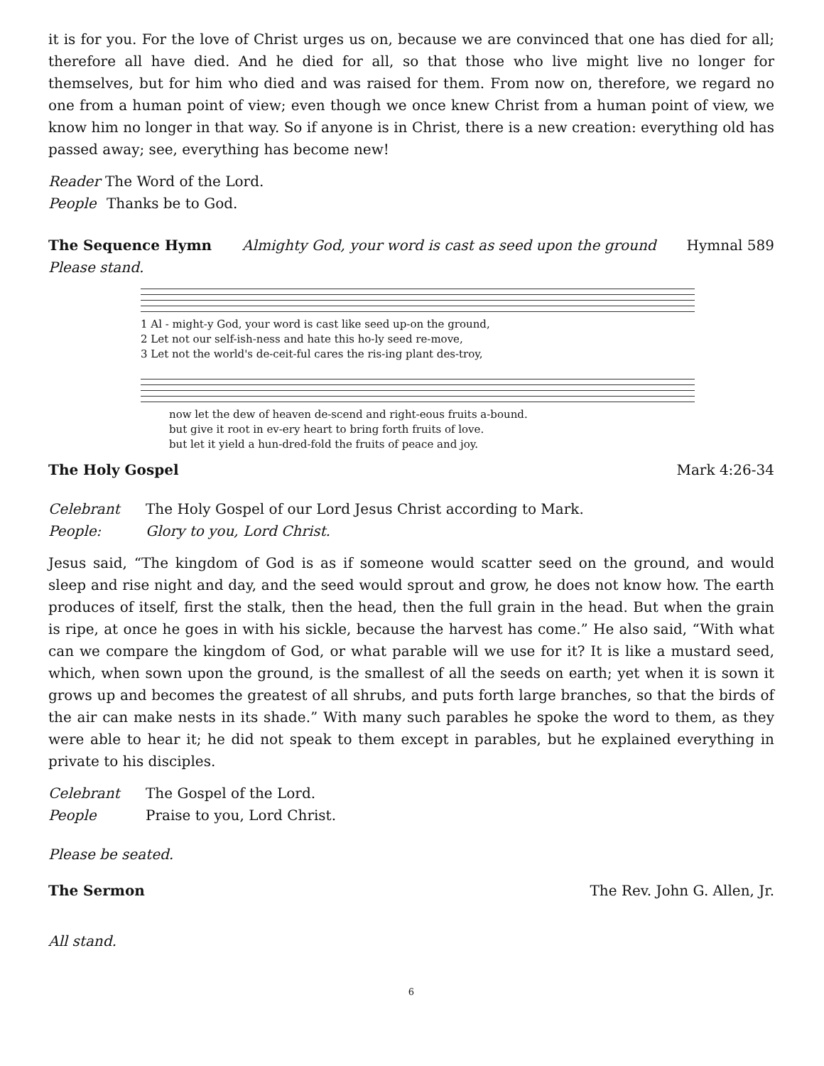it is for you. For the love of Christ urges us on, because we are convinced that one has died for all; therefore all have died. And he died for all, so that those who live might live no longer for themselves, but for him who died and was raised for them. From now on, therefore, we regard no one from a human point of view; even though we once knew Christ from a human point of view, we know him no longer in that way. So if anyone is in Christ, there is a new creation: everything old has passed away; see, everything has become new!
Reader The Word of the Lord.
People Thanks be to God.
The Sequence Hymn Almighty God, your word is cast as seed upon the ground Hymnal 589
Please stand.
1 Al - might-y God, your word is cast like seed up-on the ground,
2 Let not our self-ish-ness and hate this ho-ly seed re-move,
3 Let not the world's de-ceit-ful cares the ris-ing plant des-troy,
now let the dew of heaven de-scend and right-eous fruits a-bound.
but give it root in ev-ery heart to bring forth fruits of love.
but let it yield a hun-dred-fold the fruits of peace and joy.
The Holy Gospel Mark 4:26-34
Celebrant The Holy Gospel of our Lord Jesus Christ according to Mark.
People: Glory to you, Lord Christ.
Jesus said, “The kingdom of God is as if someone would scatter seed on the ground, and would sleep and rise night and day, and the seed would sprout and grow, he does not know how. The earth produces of itself, first the stalk, then the head, then the full grain in the head. But when the grain is ripe, at once he goes in with his sickle, because the harvest has come.” He also said, “With what can we compare the kingdom of God, or what parable will we use for it? It is like a mustard seed, which, when sown upon the ground, is the smallest of all the seeds on earth; yet when it is sown it grows up and becomes the greatest of all shrubs, and puts forth large branches, so that the birds of the air can make nests in its shade.” With many such parables he spoke the word to them, as they were able to hear it; he did not speak to them except in parables, but he explained everything in private to his disciples.
Celebrant The Gospel of the Lord.
People Praise to you, Lord Christ.
Please be seated.
The Sermon The Rev. John G. Allen, Jr.
All stand.
6